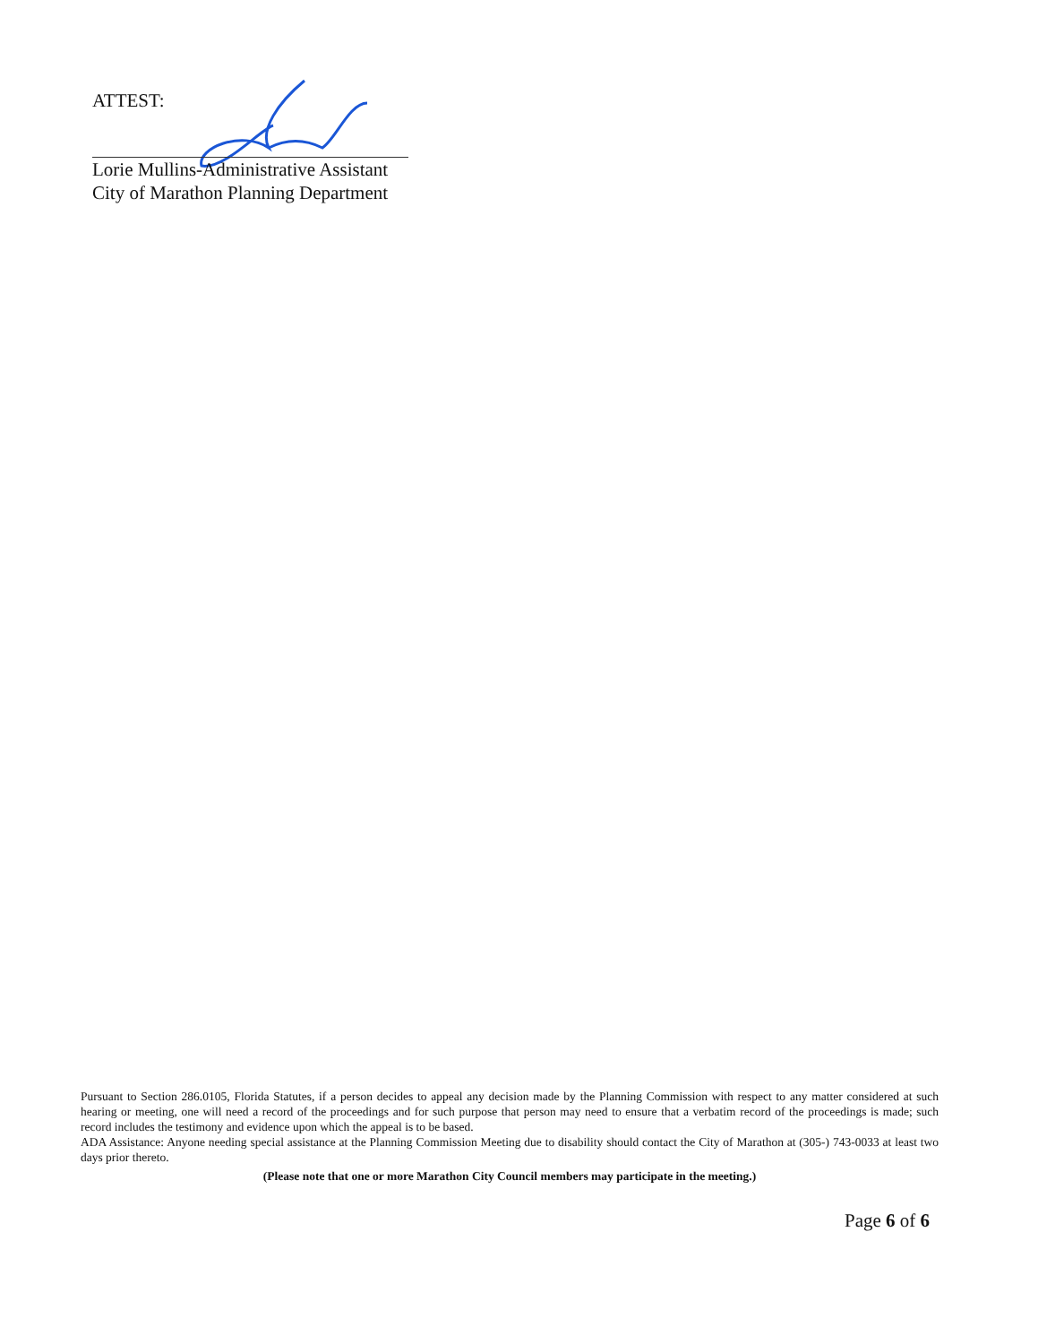ATTEST:
Lorie Mullins-Administrative Assistant
City of Marathon Planning Department
Pursuant to Section 286.0105, Florida Statutes, if a person decides to appeal any decision made by the Planning Commission with respect to any matter considered at such hearing or meeting, one will need a record of the proceedings and for such purpose that person may need to ensure that a verbatim record of the proceedings is made; such record includes the testimony and evidence upon which the appeal is to be based.
ADA Assistance: Anyone needing special assistance at the Planning Commission Meeting due to disability should contact the City of Marathon at (305-) 743-0033 at least two days prior thereto.
(Please note that one or more Marathon City Council members may participate in the meeting.)
Page 6 of 6